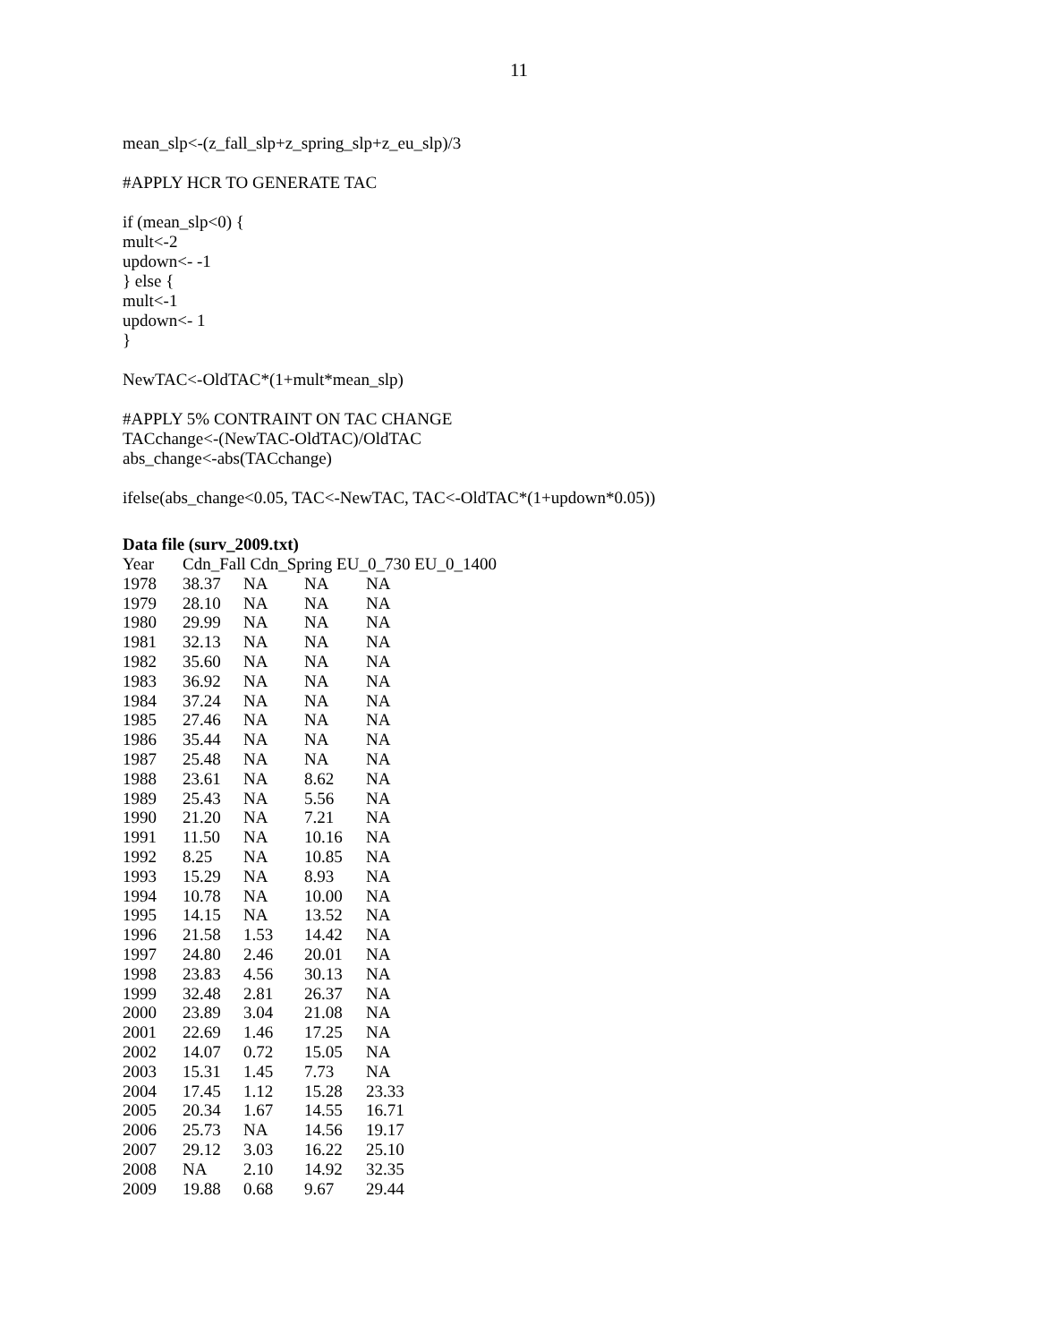11
mean_slp<-(z_fall_slp+z_spring_slp+z_eu_slp)/3
#APPLY HCR TO GENERATE TAC
if (mean_slp<0) {
mult<-2
updown<- -1
} else {
mult<-1
updown<- 1
}
NewTAC<-OldTAC*(1+mult*mean_slp)
#APPLY 5% CONTRAINT ON TAC CHANGE
TACchange<-(NewTAC-OldTAC)/OldTAC
abs_change<-abs(TACchange)
ifelse(abs_change<0.05, TAC<-NewTAC, TAC<-OldTAC*(1+updown*0.05))
Data file (surv_2009.txt)
| Year | Cdn_Fall Cdn_Spring EU_0_730 EU_0_1400 | | | |
| --- | --- | --- | --- | --- |
| 1978 | 38.37 | NA | NA | NA |
| 1979 | 28.10 | NA | NA | NA |
| 1980 | 29.99 | NA | NA | NA |
| 1981 | 32.13 | NA | NA | NA |
| 1982 | 35.60 | NA | NA | NA |
| 1983 | 36.92 | NA | NA | NA |
| 1984 | 37.24 | NA | NA | NA |
| 1985 | 27.46 | NA | NA | NA |
| 1986 | 35.44 | NA | NA | NA |
| 1987 | 25.48 | NA | NA | NA |
| 1988 | 23.61 | NA | 8.62 | NA |
| 1989 | 25.43 | NA | 5.56 | NA |
| 1990 | 21.20 | NA | 7.21 | NA |
| 1991 | 11.50 | NA | 10.16 | NA |
| 1992 | 8.25 | NA | 10.85 | NA |
| 1993 | 15.29 | NA | 8.93 | NA |
| 1994 | 10.78 | NA | 10.00 | NA |
| 1995 | 14.15 | NA | 13.52 | NA |
| 1996 | 21.58 | 1.53 | 14.42 | NA |
| 1997 | 24.80 | 2.46 | 20.01 | NA |
| 1998 | 23.83 | 4.56 | 30.13 | NA |
| 1999 | 32.48 | 2.81 | 26.37 | NA |
| 2000 | 23.89 | 3.04 | 21.08 | NA |
| 2001 | 22.69 | 1.46 | 17.25 | NA |
| 2002 | 14.07 | 0.72 | 15.05 | NA |
| 2003 | 15.31 | 1.45 | 7.73 | NA |
| 2004 | 17.45 | 1.12 | 15.28 | 23.33 |
| 2005 | 20.34 | 1.67 | 14.55 | 16.71 |
| 2006 | 25.73 | NA | 14.56 | 19.17 |
| 2007 | 29.12 | 3.03 | 16.22 | 25.10 |
| 2008 | NA | 2.10 | 14.92 | 32.35 |
| 2009 | 19.88 | 0.68 | 9.67 | 29.44 |